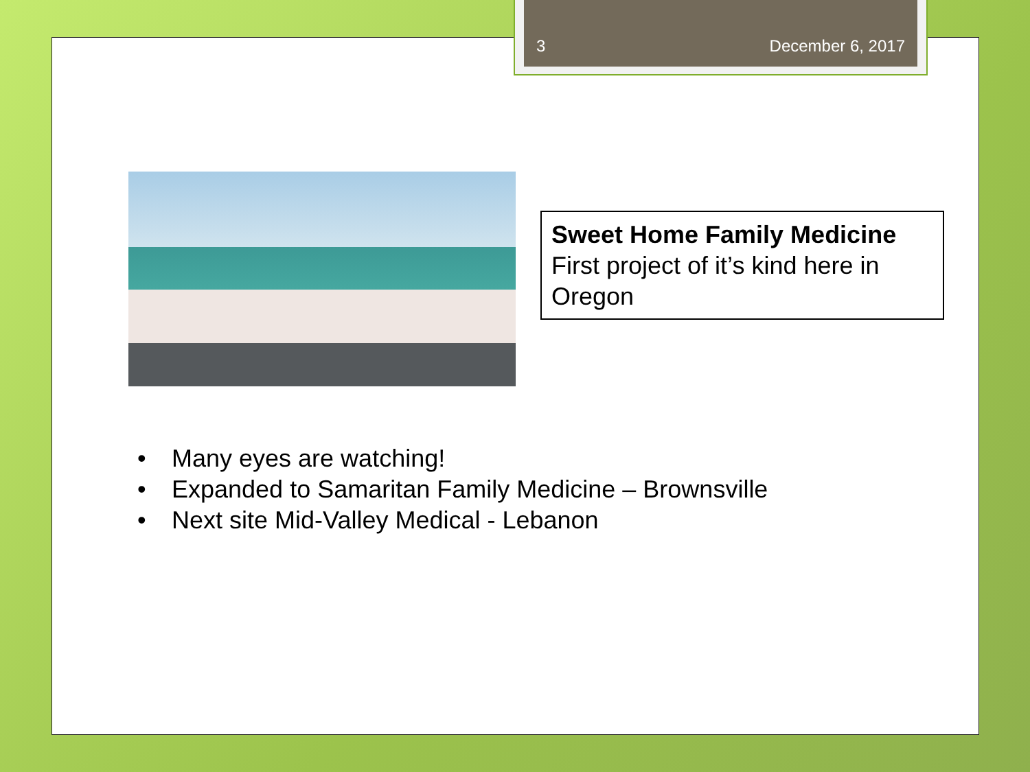3 December 6, 2017
Sweet Home Family Medicine
First project of it’s kind here in Oregon
• Many eyes are watching!
• Expanded to Samaritan Family Medicine – Brownsville
• Next site Mid-Valley Medical - Lebanon